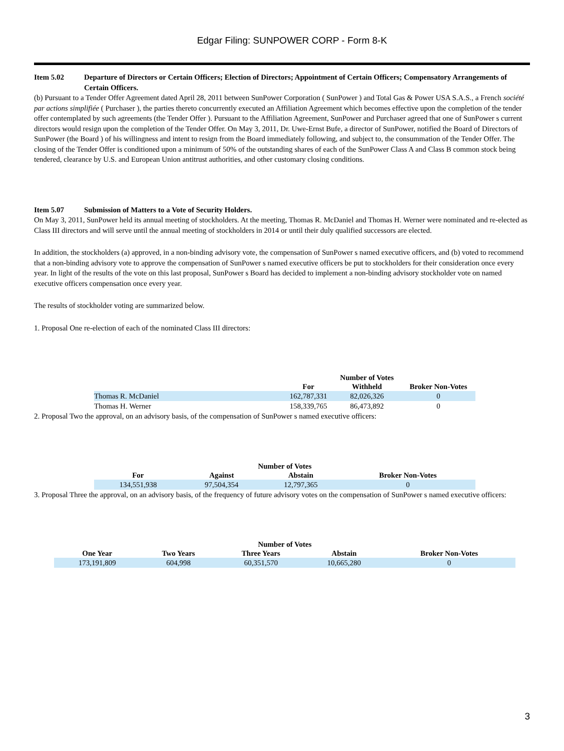Edgar Filing: SUNPOWER CORP - Form 8-K
Item 5.02 Departure of Directors or Certain Officers; Election of Directors; Appointment of Certain Officers; Compensatory Arrangements of Certain Officers.
(b) Pursuant to a Tender Offer Agreement dated April 28, 2011 between SunPower Corporation ( SunPower ) and Total Gas & Power USA S.A.S., a French société par actions simplifiée ( Purchaser ), the parties thereto concurrently executed an Affiliation Agreement which becomes effective upon the completion of the tender offer contemplated by such agreements (the Tender Offer ). Pursuant to the Affiliation Agreement, SunPower and Purchaser agreed that one of SunPower s current directors would resign upon the completion of the Tender Offer. On May 3, 2011, Dr. Uwe-Ernst Bufe, a director of SunPower, notified the Board of Directors of SunPower (the Board ) of his willingness and intent to resign from the Board immediately following, and subject to, the consummation of the Tender Offer. The closing of the Tender Offer is conditioned upon a minimum of 50% of the outstanding shares of each of the SunPower Class A and Class B common stock being tendered, clearance by U.S. and European Union antitrust authorities, and other customary closing conditions.
Item 5.07 Submission of Matters to a Vote of Security Holders.
On May 3, 2011, SunPower held its annual meeting of stockholders. At the meeting, Thomas R. McDaniel and Thomas H. Werner were nominated and re-elected as Class III directors and will serve until the annual meeting of stockholders in 2014 or until their duly qualified successors are elected.
In addition, the stockholders (a) approved, in a non-binding advisory vote, the compensation of SunPower s named executive officers, and (b) voted to recommend that a non-binding advisory vote to approve the compensation of SunPower s named executive officers be put to stockholders for their consideration once every year. In light of the results of the vote on this last proposal, SunPower s Board has decided to implement a non-binding advisory stockholder vote on named executive officers compensation once every year.
The results of stockholder voting are summarized below.
1. Proposal One re-election of each of the nominated Class III directors:
| | | Number of Votes | |
| --- | --- | --- | --- |
| | For | Withheld | Broker Non-Votes |
| Thomas R. McDaniel | 162,787,331 | 82,026,326 | 0 |
| Thomas H. Werner | 158,339,765 | 86,473,892 | 0 |
2. Proposal Two the approval, on an advisory basis, of the compensation of SunPower s named executive officers:
| Number of Votes | | | |
| --- | --- | --- | --- |
| For | Against | Abstain | Broker Non-Votes |
| 134,551,938 | 97,504,354 | 12,797,365 | 0 |
3. Proposal Three the approval, on an advisory basis, of the frequency of future advisory votes on the compensation of SunPower s named executive officers:
| Number of Votes | | | | |
| --- | --- | --- | --- | --- |
| One Year | Two Years | Three Years | Abstain | Broker Non-Votes |
| 173,191,809 | 604,998 | 60,351,570 | 10,665,280 | 0 |
3